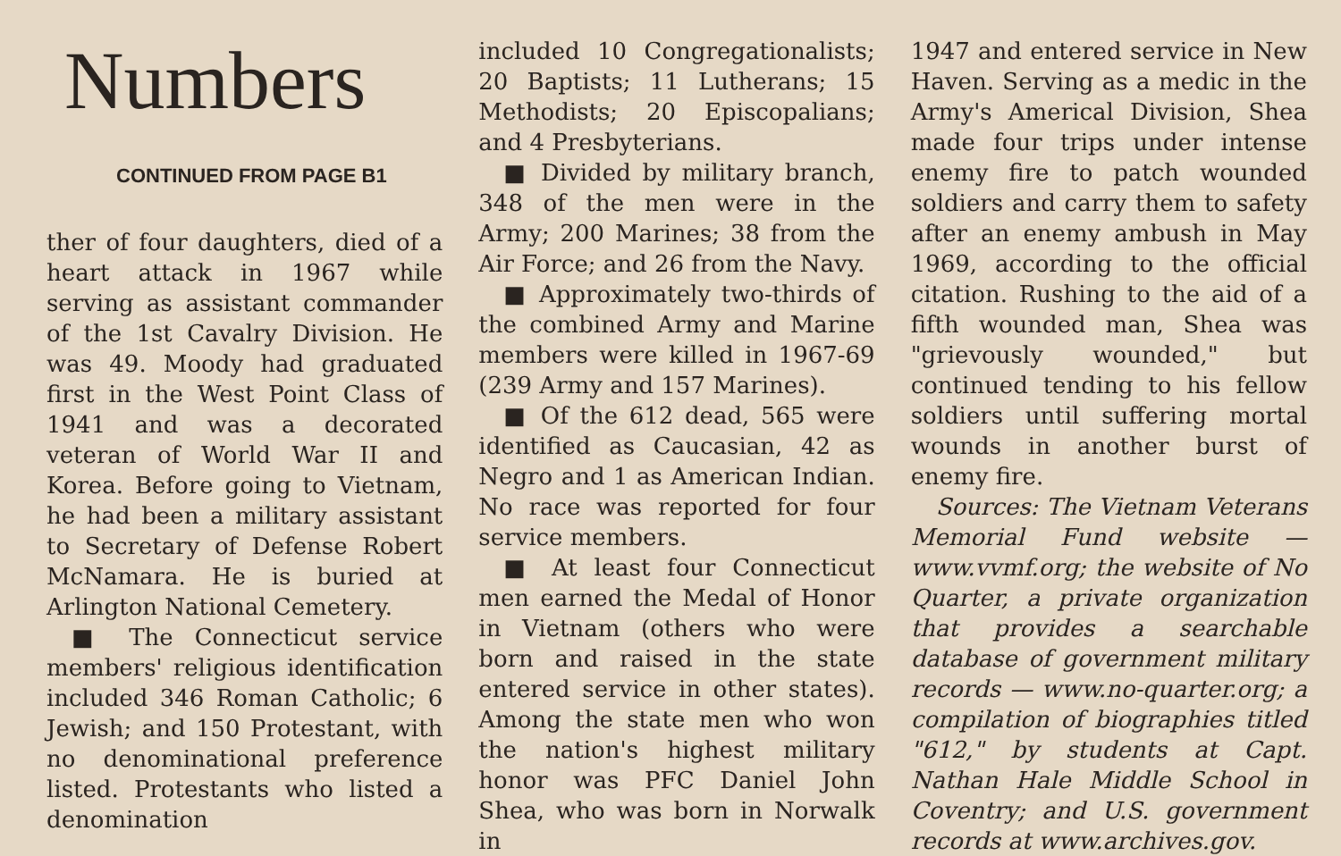Numbers
CONTINUED FROM PAGE B1
ther of four daughters, died of a heart attack in 1967 while serving as assistant commander of the 1st Cavalry Division. He was 49. Moody had graduated first in the West Point Class of 1941 and was a decorated veteran of World War II and Korea. Before going to Vietnam, he had been a military assistant to Secretary of Defense Robert McNamara. He is buried at Arlington National Cemetery.
■ The Connecticut service members' religious identification included 346 Roman Catholic; 6 Jewish; and 150 Protestant, with no denominational preference listed. Protestants who listed a denomination
included 10 Congregationalists; 20 Baptists; 11 Lutherans; 15 Methodists; 20 Episcopalians; and 4 Presbyterians.
■ Divided by military branch, 348 of the men were in the Army; 200 Marines; 38 from the Air Force; and 26 from the Navy.
■ Approximately two-thirds of the combined Army and Marine members were killed in 1967-69 (239 Army and 157 Marines).
■ Of the 612 dead, 565 were identified as Caucasian, 42 as Negro and 1 as American Indian. No race was reported for four service members.
■ At least four Connecticut men earned the Medal of Honor in Vietnam (others who were born and raised in the state entered service in other states). Among the state men who won the nation's highest military honor was PFC Daniel John Shea, who was born in Norwalk in
1947 and entered service in New Haven. Serving as a medic in the Army's Americal Division, Shea made four trips under intense enemy fire to patch wounded soldiers and carry them to safety after an enemy ambush in May 1969, according to the official citation. Rushing to the aid of a fifth wounded man, Shea was "grievously wounded," but continued tending to his fellow soldiers until suffering mortal wounds in another burst of enemy fire.
Sources: The Vietnam Veterans Memorial Fund website — www.vvmf.org; the website of No Quarter, a private organization that provides a searchable database of government military records — www.no-quarter.org; a compilation of biographies titled "612," by students at Capt. Nathan Hale Middle School in Coventry; and U.S. government records at www.archives.gov.